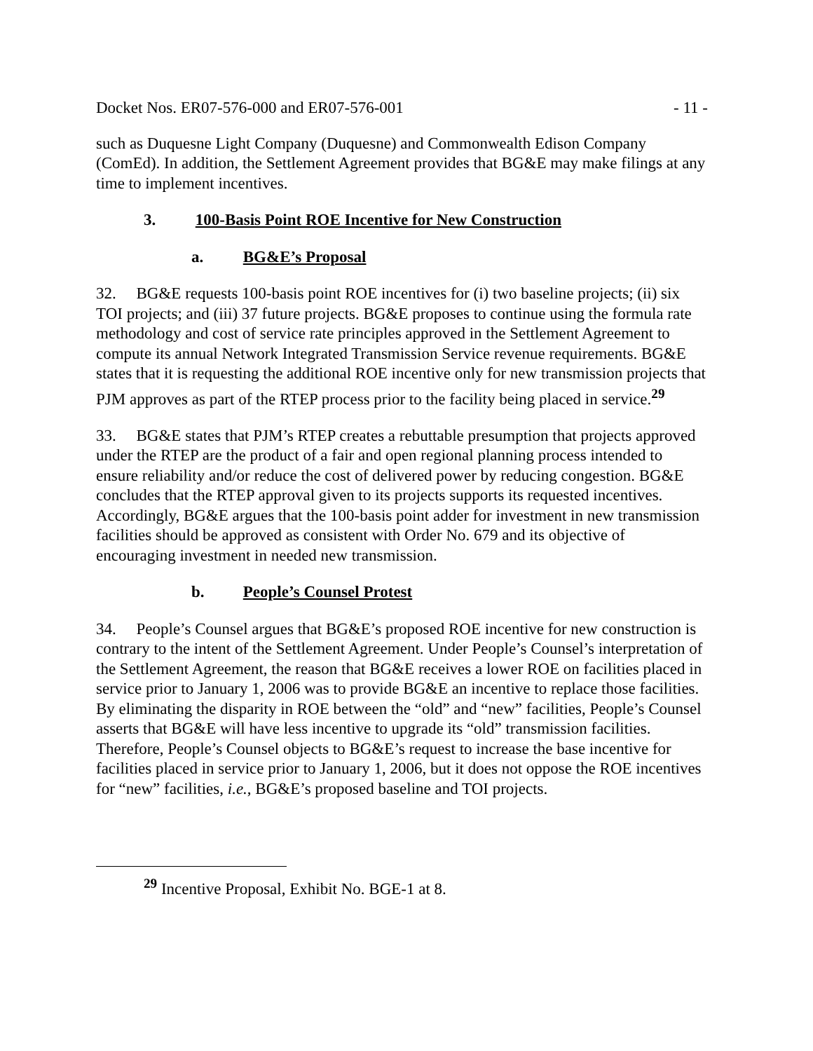Docket Nos. ER07-576-000 and ER07-576-001 - 11 -
such as Duquesne Light Company (Duquesne) and Commonwealth Edison Company (ComEd). In addition, the Settlement Agreement provides that BG&E may make filings at any time to implement incentives.
3. 100-Basis Point ROE Incentive for New Construction
a. BG&E’s Proposal
32. BG&E requests 100-basis point ROE incentives for (i) two baseline projects; (ii) six TOI projects; and (iii) 37 future projects. BG&E proposes to continue using the formula rate methodology and cost of service rate principles approved in the Settlement Agreement to compute its annual Network Integrated Transmission Service revenue requirements. BG&E states that it is requesting the additional ROE incentive only for new transmission projects that PJM approves as part of the RTEP process prior to the facility being placed in service.<sup>29</sup>
33. BG&E states that PJM’s RTEP creates a rebuttable presumption that projects approved under the RTEP are the product of a fair and open regional planning process intended to ensure reliability and/or reduce the cost of delivered power by reducing congestion. BG&E concludes that the RTEP approval given to its projects supports its requested incentives. Accordingly, BG&E argues that the 100-basis point adder for investment in new transmission facilities should be approved as consistent with Order No. 679 and its objective of encouraging investment in needed new transmission.
b. People’s Counsel Protest
34. People’s Counsel argues that BG&E’s proposed ROE incentive for new construction is contrary to the intent of the Settlement Agreement. Under People’s Counsel’s interpretation of the Settlement Agreement, the reason that BG&E receives a lower ROE on facilities placed in service prior to January 1, 2006 was to provide BG&E an incentive to replace those facilities. By eliminating the disparity in ROE between the “old” and “new” facilities, People’s Counsel asserts that BG&E will have less incentive to upgrade its “old” transmission facilities. Therefore, People’s Counsel objects to BG&E’s request to increase the base incentive for facilities placed in service prior to January 1, 2006, but it does not oppose the ROE incentives for “new” facilities, i.e., BG&E’s proposed baseline and TOI projects.
<sup>29</sup> Incentive Proposal, Exhibit No. BGE-1 at 8.